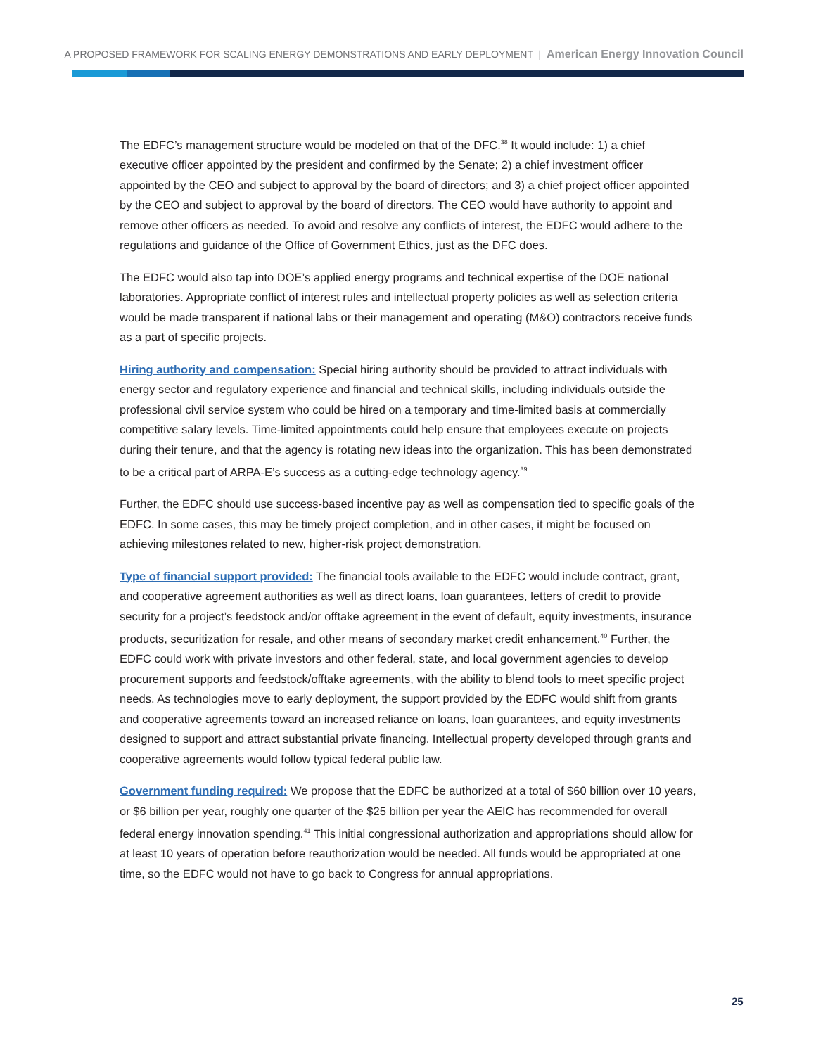A PROPOSED FRAMEWORK FOR SCALING ENERGY DEMONSTRATIONS AND EARLY DEPLOYMENT | American Energy Innovation Council
The EDFC’s management structure would be modeled on that of the DFC.<sup>38</sup> It would include: 1) a chief executive officer appointed by the president and confirmed by the Senate; 2) a chief investment officer appointed by the CEO and subject to approval by the board of directors; and 3) a chief project officer appointed by the CEO and subject to approval by the board of directors. The CEO would have authority to appoint and remove other officers as needed. To avoid and resolve any conflicts of interest, the EDFC would adhere to the regulations and guidance of the Office of Government Ethics, just as the DFC does.
The EDFC would also tap into DOE’s applied energy programs and technical expertise of the DOE national laboratories. Appropriate conflict of interest rules and intellectual property policies as well as selection criteria would be made transparent if national labs or their management and operating (M&O) contractors receive funds as a part of specific projects.
Hiring authority and compensation: Special hiring authority should be provided to attract individuals with energy sector and regulatory experience and financial and technical skills, including individuals outside the professional civil service system who could be hired on a temporary and time-limited basis at commercially competitive salary levels. Time-limited appointments could help ensure that employees execute on projects during their tenure, and that the agency is rotating new ideas into the organization. This has been demonstrated to be a critical part of ARPA-E’s success as a cutting-edge technology agency.<sup>39</sup>
Further, the EDFC should use success-based incentive pay as well as compensation tied to specific goals of the EDFC. In some cases, this may be timely project completion, and in other cases, it might be focused on achieving milestones related to new, higher-risk project demonstration.
Type of financial support provided: The financial tools available to the EDFC would include contract, grant, and cooperative agreement authorities as well as direct loans, loan guarantees, letters of credit to provide security for a project’s feedstock and/or offtake agreement in the event of default, equity investments, insurance products, securitization for resale, and other means of secondary market credit enhancement.<sup>40</sup> Further, the EDFC could work with private investors and other federal, state, and local government agencies to develop procurement supports and feedstock/offtake agreements, with the ability to blend tools to meet specific project needs. As technologies move to early deployment, the support provided by the EDFC would shift from grants and cooperative agreements toward an increased reliance on loans, loan guarantees, and equity investments designed to support and attract substantial private financing. Intellectual property developed through grants and cooperative agreements would follow typical federal public law.
Government funding required: We propose that the EDFC be authorized at a total of $60 billion over 10 years, or $6 billion per year, roughly one quarter of the $25 billion per year the AEIC has recommended for overall federal energy innovation spending.<sup>41</sup> This initial congressional authorization and appropriations should allow for at least 10 years of operation before reauthorization would be needed. All funds would be appropriated at one time, so the EDFC would not have to go back to Congress for annual appropriations.
25